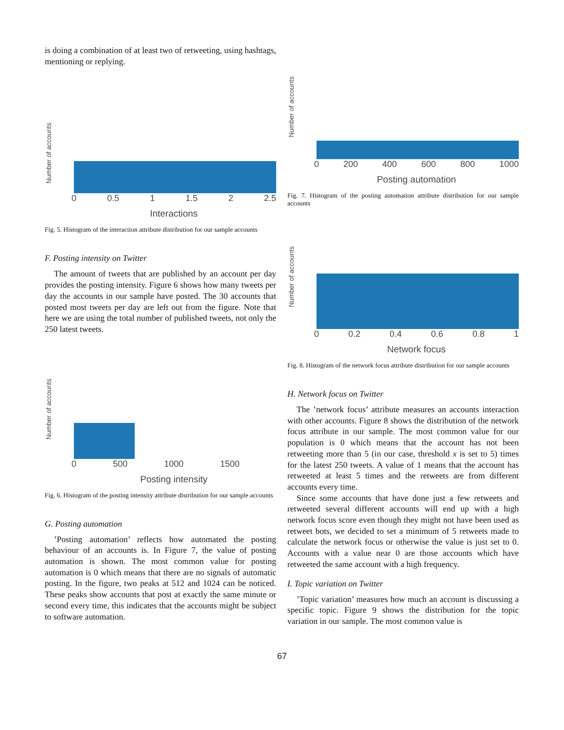is doing a combination of at least two of retweeting, using hashtags, mentioning or replying.
Number of accounts
0 0.5 1 1.5 2 2.5
Interactions
Fig. 5. Histogram of the interaction attribute distribution for our sample accounts
F. Posting intensity on Twitter
The amount of tweets that are published by an account per day provides the posting intensity. Figure 6 shows how many tweets per day the accounts in our sample have posted. The 30 accounts that posted most tweets per day are left out from the figure. Note that here we are using the total number of published tweets, not only the 250 latest tweets.
Number of accounts
0 500 1000 1500
Posting intensity
Fig. 6. Histogram of the posting intensity attribute distribution for our sample accounts
G. Posting automation
’Posting automation’ reflects how automated the posting behaviour of an accounts is. In Figure 7, the value of posting automation is shown. The most common value for posting automation is 0 which means that there are no signals of automatic posting. In the figure, two peaks at 512 and 1024 can be noticed. These peaks show accounts that post at exactly the same minute or second every time, this indicates that the accounts might be subject to software automation.
Number of accounts
0 200 400 600 800 1000
Posting automation
Fig. 7. Histogram of the posting automation attribute distribution for our sample accounts
Number of accounts
0 0.2 0.4 0.6 0.8 1
Network focus
Fig. 8. Histogram of the network focus attribute distribution for our sample accounts
H. Network focus on Twitter
The ’network focus’ attribute measures an accounts interaction with other accounts. Figure 8 shows the distribution of the network focus attribute in our sample. The most common value for our population is 0 which means that the account has not been retweeting more than 5 (in our case, threshold x is set to 5) times for the latest 250 tweets. A value of 1 means that the account has retweeted at least 5 times and the retweets are from different accounts every time.
Since some accounts that have done just a few retweets and retweeted several different accounts will end up with a high network focus score even though they might not have been used as retweet bots, we decided to set a minimum of 5 retweets made to calculate the network focus or otherwise the value is just set to 0. Accounts with a value near 0 are those accounts which have retweeted the same account with a high frequency.
I. Topic variation on Twitter
’Topic variation’ measures how much an account is discussing a specific topic. Figure 9 shows the distribution for the topic variation in our sample. The most common value is
67